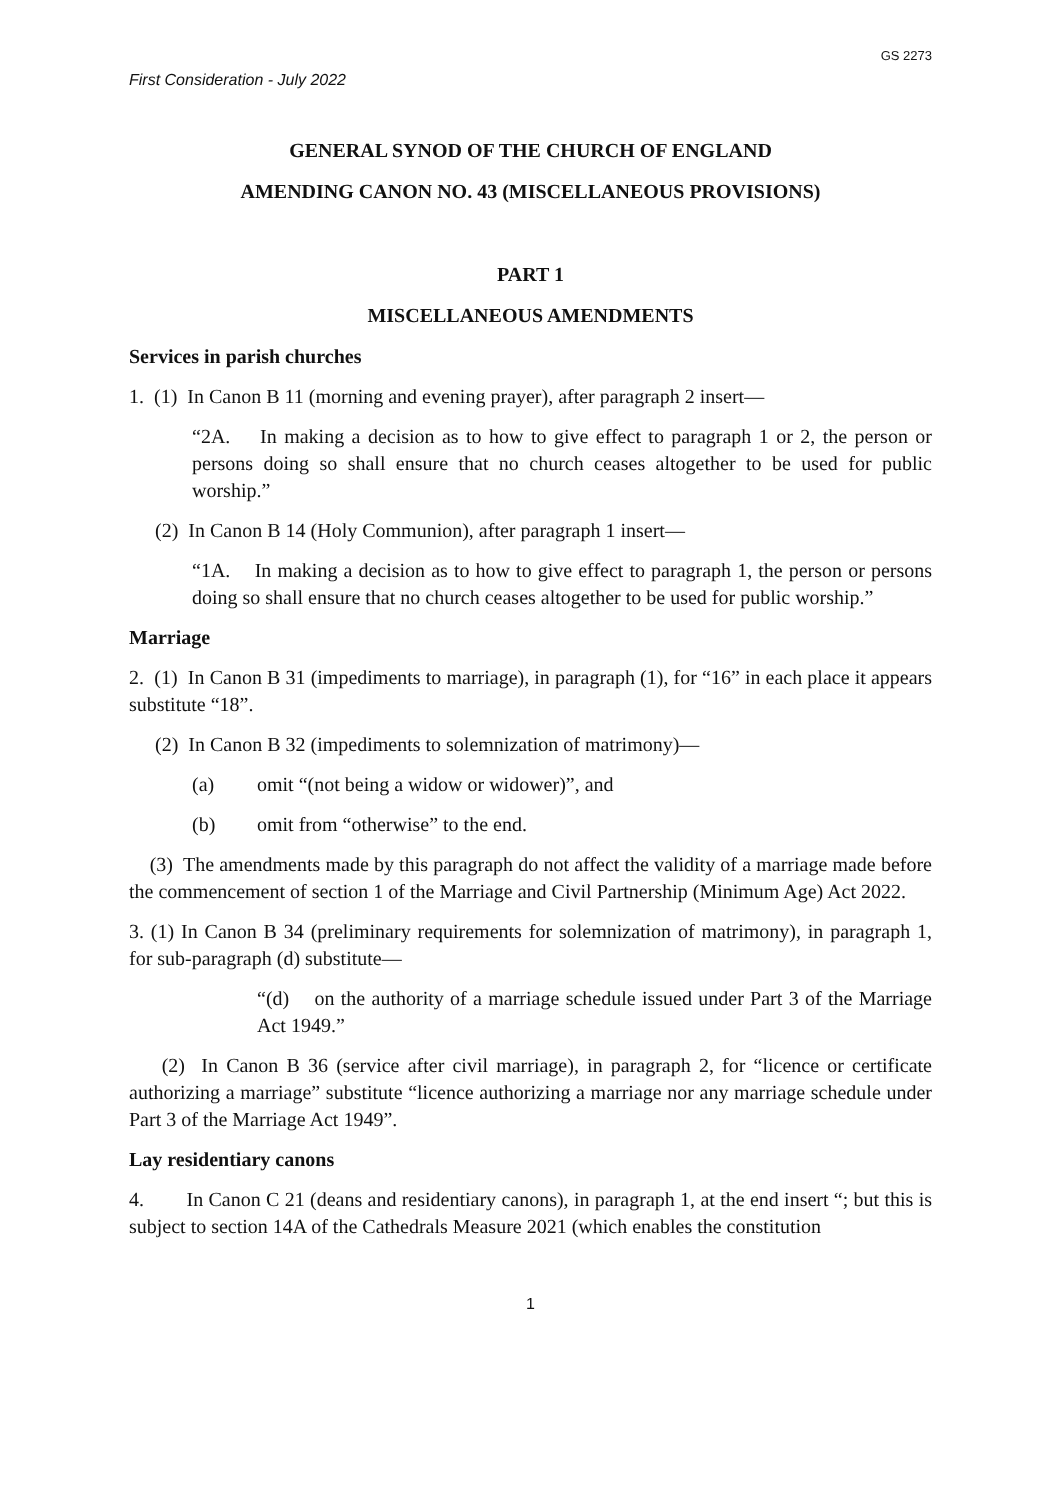GS 2273
First Consideration - July 2022
GENERAL SYNOD OF THE CHURCH OF ENGLAND
AMENDING CANON NO. 43 (MISCELLANEOUS PROVISIONS)
PART 1
MISCELLANEOUS AMENDMENTS
Services in parish churches
1. (1) In Canon B 11 (morning and evening prayer), after paragraph 2 insert—
“2A. In making a decision as to how to give effect to paragraph 1 or 2, the person or persons doing so shall ensure that no church ceases altogether to be used for public worship.”
(2) In Canon B 14 (Holy Communion), after paragraph 1 insert—
“1A. In making a decision as to how to give effect to paragraph 1, the person or persons doing so shall ensure that no church ceases altogether to be used for public worship.”
Marriage
2. (1) In Canon B 31 (impediments to marriage), in paragraph (1), for “16” in each place it appears substitute “18”.
(2) In Canon B 32 (impediments to solemnization of matrimony)—
(a) omit “(not being a widow or widower)”, and
(b) omit from “otherwise” to the end.
(3) The amendments made by this paragraph do not affect the validity of a marriage made before the commencement of section 1 of the Marriage and Civil Partnership (Minimum Age) Act 2022.
3. (1) In Canon B 34 (preliminary requirements for solemnization of matrimony), in paragraph 1, for sub-paragraph (d) substitute—
“(d) on the authority of a marriage schedule issued under Part 3 of the Marriage Act 1949.”
(2) In Canon B 36 (service after civil marriage), in paragraph 2, for “licence or certificate authorizing a marriage” substitute “licence authorizing a marriage nor any marriage schedule under Part 3 of the Marriage Act 1949”.
Lay residentiary canons
4. In Canon C 21 (deans and residentiary canons), in paragraph 1, at the end insert “; but this is subject to section 14A of the Cathedrals Measure 2021 (which enables the constitution
1